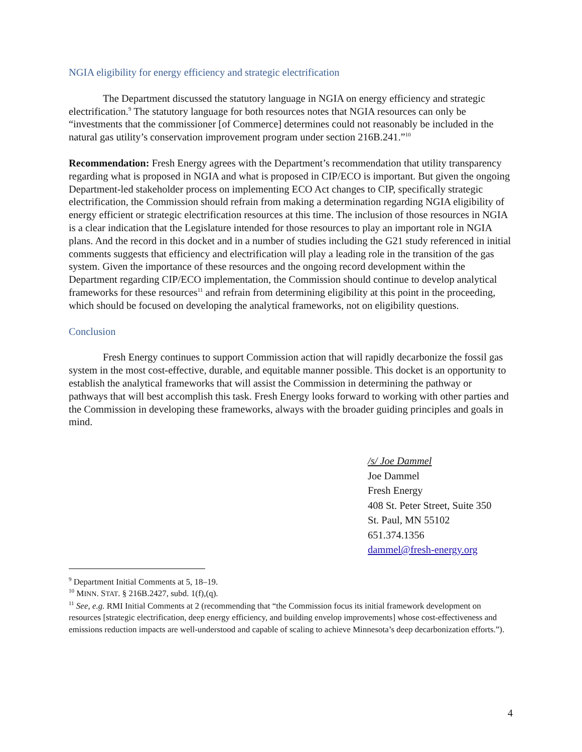NGIA eligibility for energy efficiency and strategic electrification
The Department discussed the statutory language in NGIA on energy efficiency and strategic electrification.<sup>9</sup> The statutory language for both resources notes that NGIA resources can only be “investments that the commissioner [of Commerce] determines could not reasonably be included in the natural gas utility’s conservation improvement program under section 216B.241.”<sup>10</sup>
Recommendation: Fresh Energy agrees with the Department’s recommendation that utility transparency regarding what is proposed in NGIA and what is proposed in CIP/ECO is important. But given the ongoing Department-led stakeholder process on implementing ECO Act changes to CIP, specifically strategic electrification, the Commission should refrain from making a determination regarding NGIA eligibility of energy efficient or strategic electrification resources at this time. The inclusion of those resources in NGIA is a clear indication that the Legislature intended for those resources to play an important role in NGIA plans. And the record in this docket and in a number of studies including the G21 study referenced in initial comments suggests that efficiency and electrification will play a leading role in the transition of the gas system. Given the importance of these resources and the ongoing record development within the Department regarding CIP/ECO implementation, the Commission should continue to develop analytical frameworks for these resources<sup>11</sup> and refrain from determining eligibility at this point in the proceeding, which should be focused on developing the analytical frameworks, not on eligibility questions.
Conclusion
Fresh Energy continues to support Commission action that will rapidly decarbonize the fossil gas system in the most cost-effective, durable, and equitable manner possible. This docket is an opportunity to establish the analytical frameworks that will assist the Commission in determining the pathway or pathways that will best accomplish this task. Fresh Energy looks forward to working with other parties and the Commission in developing these frameworks, always with the broader guiding principles and goals in mind.
/s/ Joe Dammel
Joe Dammel
Fresh Energy
408 St. Peter Street, Suite 350
St. Paul, MN 55102
651.374.1356
dammel@fresh-energy.org
<sup>9</sup> Department Initial Comments at 5, 18–19.
<sup>10</sup> MINN. STAT. § 216B.2427, subd. 1(f),(q).
<sup>11</sup> See, e.g. RMI Initial Comments at 2 (recommending that “the Commission focus its initial framework development on resources [strategic electrification, deep energy efficiency, and building envelop improvements] whose cost-effectiveness and emissions reduction impacts are well-understood and capable of scaling to achieve Minnesota’s deep decarbonization efforts.”).
4